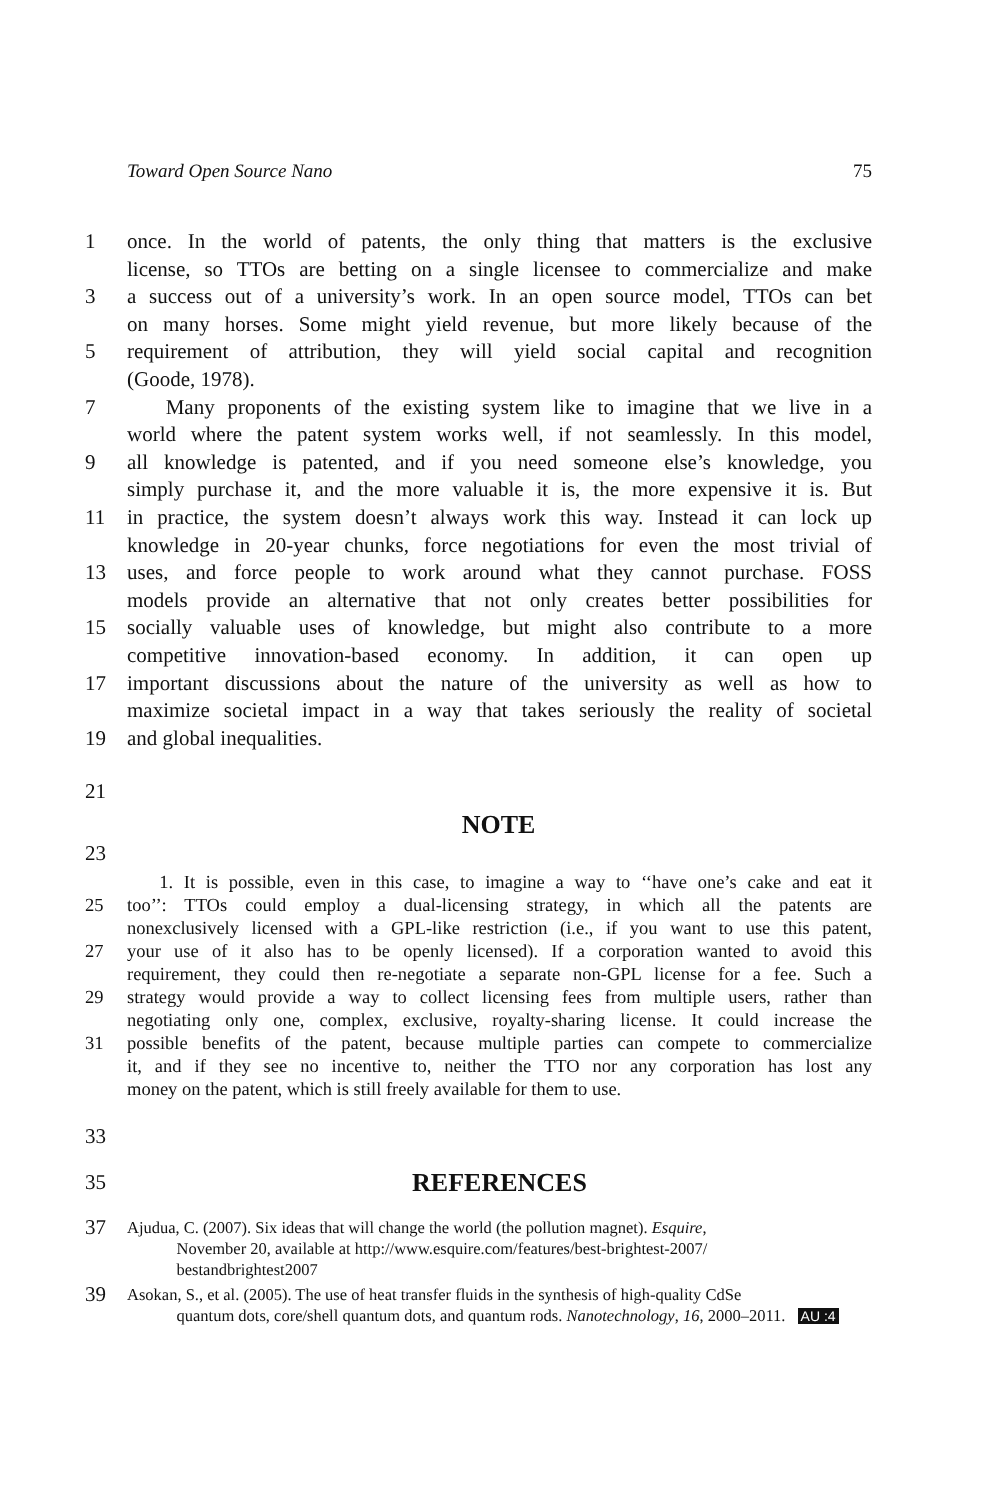Toward Open Source Nano 75
1 once. In the world of patents, the only thing that matters is the exclusive
license, so TTOs are betting on a single licensee to commercialize and make
3 a success out of a university’s work. In an open source model, TTOs can bet
on many horses. Some might yield revenue, but more likely because of the
5 requirement of attribution, they will yield social capital and recognition
(Goode, 1978).
7 Many proponents of the existing system like to imagine that we live in a
world where the patent system works well, if not seamlessly. In this model,
9 all knowledge is patented, and if you need someone else’s knowledge, you
simply purchase it, and the more valuable it is, the more expensive it is. But
11 in practice, the system doesn’t always work this way. Instead it can lock up
knowledge in 20-year chunks, force negotiations for even the most trivial of
13 uses, and force people to work around what they cannot purchase. FOSS
models provide an alternative that not only creates better possibilities for
15 socially valuable uses of knowledge, but might also contribute to a more
competitive innovation-based economy. In addition, it can open up
17 important discussions about the nature of the university as well as how to
maximize societal impact in a way that takes seriously the reality of societal
19 and global inequalities.
21
NOTE
23
1. It is possible, even in this case, to imagine a way to ‘‘have one’s cake and eat it
25 too’’: TTOs could employ a dual-licensing strategy, in which all the patents are
nonexclusively licensed with a GPL-like restriction (i.e., if you want to use this patent,
27 your use of it also has to be openly licensed). If a corporation wanted to avoid this
requirement, they could then re-negotiate a separate non-GPL license for a fee. Such a
29 strategy would provide a way to collect licensing fees from multiple users, rather than
negotiating only one, complex, exclusive, royalty-sharing license. It could increase the
31 possible benefits of the patent, because multiple parties can compete to commercialize
it, and if they see no incentive to, neither the TTO nor any corporation has lost any
money on the patent, which is still freely available for them to use.
33
35 REFERENCES
37 Ajudua, C. (2007). Six ideas that will change the world (the pollution magnet). Esquire,
November 20, available at http://www.esquire.com/features/best-brightest-2007/
bestandbrightest2007
39 Asokan, S., et al. (2005). The use of heat transfer fluids in the synthesis of high-quality CdSe
quantum dots, core/shell quantum dots, and quantum rods. Nanotechnology, 16, 2000–2011. AU :4